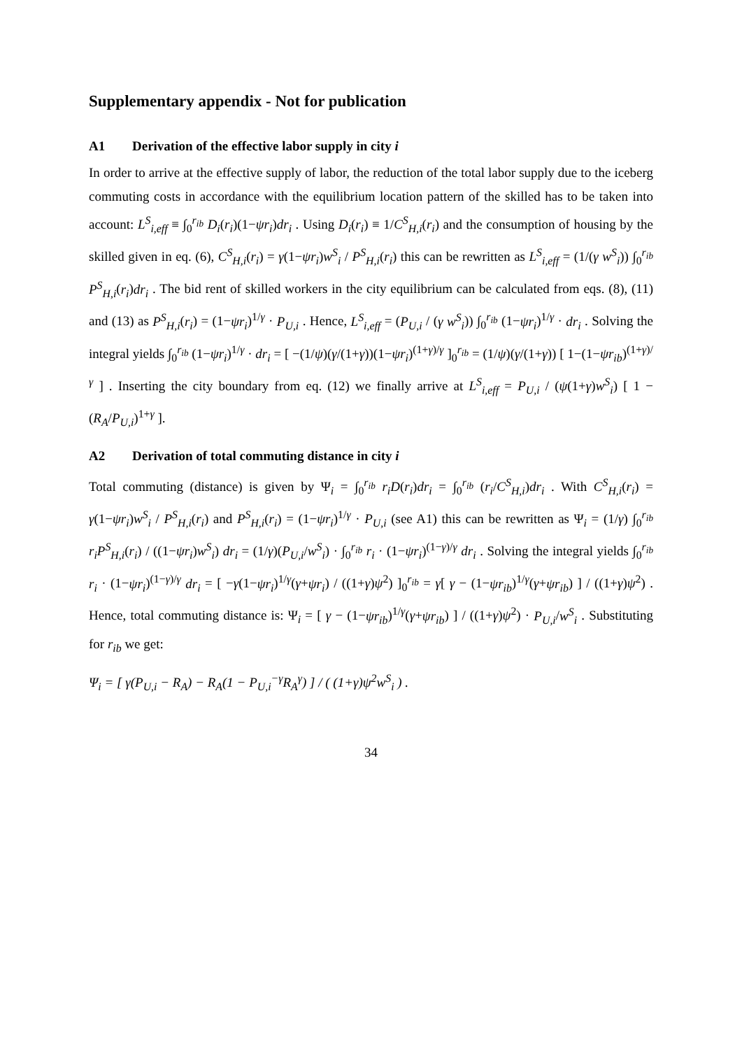Supplementary appendix - Not for publication
A1 Derivation of the effective labor supply in city i
In order to arrive at the effective supply of labor, the reduction of the total labor supply due to the iceberg commuting costs in accordance with the equilibrium location pattern of the skilled has to be taken into account: L<sup>S</sup><sub>i,eff</sub> ≡ ∫<sub>0</sub><sup>r<sub>ib</sub></sup> D<sub>i</sub>(r<sub>i</sub>)(1−ψr<sub>i</sub>)dr<sub>i</sub> . Using D<sub>i</sub>(r<sub>i</sub>) ≡ 1/C<sup>S</sup><sub>H,i</sub>(r<sub>i</sub>) and the consumption of housing by the skilled given in eq. (6), C<sup>S</sup><sub>H,i</sub>(r<sub>i</sub>) = γ(1−ψr<sub>i</sub>)w<sup>S</sup><sub>i</sub> / P<sup>S</sup><sub>H,i</sub>(r<sub>i</sub>) this can be rewritten as L<sup>S</sup><sub>i,eff</sub> = (1/(γ w<sup>S</sup><sub>i</sub>)) ∫<sub>0</sub><sup>r<sub>ib</sub></sup> P<sup>S</sup><sub>H,i</sub>(r<sub>i</sub>)dr<sub>i</sub> . The bid rent of skilled workers in the city equilibrium can be calculated from eqs. (8), (11) and (13) as P<sup>S</sup><sub>H,i</sub>(r<sub>i</sub>) = (1−ψr<sub>i</sub>)<sup>1/γ</sup> · P<sub>U,i</sub> . Hence, L<sup>S</sup><sub>i,eff</sub> = (P<sub>U,i</sub> / (γ w<sup>S</sup><sub>i</sub>)) ∫<sub>0</sub><sup>r<sub>ib</sub></sup> (1−ψr<sub>i</sub>)<sup>1/γ</sup> · dr<sub>i</sub> . Solving the integral yields ∫<sub>0</sub><sup>r<sub>ib</sub></sup> (1−ψr<sub>i</sub>)<sup>1/γ</sup> · dr<sub>i</sub> = [ −(1/ψ)(γ/(1+γ))(1−ψr<sub>i</sub>)<sup>(1+γ)/γ</sup> ]<sub>0</sub><sup>r<sub>ib</sub></sup> = (1/ψ)(γ/(1+γ)) [ 1−(1−ψr<sub>ib</sub>)<sup>(1+γ)/γ</sup> ] . Inserting the city boundary from eq. (12) we finally arrive at L<sup>S</sup><sub>i,eff</sub> = P<sub>U,i</sub> / (ψ(1+γ)w<sup>S</sup><sub>i</sub>) [ 1 − (R<sub>A</sub>/P<sub>U,i</sub>)<sup>1+γ</sup> ].
A2 Derivation of total commuting distance in city i
Total commuting (distance) is given by Ψ<sub>i</sub> = ∫<sub>0</sub><sup>r<sub>ib</sub></sup> r<sub>i</sub>D(r<sub>i</sub>)dr<sub>i</sub> = ∫<sub>0</sub><sup>r<sub>ib</sub></sup> (r<sub>i</sub>/C<sup>S</sup><sub>H,i</sub>)dr<sub>i</sub> . With C<sup>S</sup><sub>H,i</sub>(r<sub>i</sub>) = γ(1−ψr<sub>i</sub>)w<sup>S</sup><sub>i</sub> / P<sup>S</sup><sub>H,i</sub>(r<sub>i</sub>) and P<sup>S</sup><sub>H,i</sub>(r<sub>i</sub>) = (1−ψr<sub>i</sub>)<sup>1/γ</sup> · P<sub>U,i</sub> (see A1) this can be rewritten as Ψ<sub>i</sub> = (1/γ) ∫<sub>0</sub><sup>r<sub>ib</sub></sup> r<sub>i</sub>P<sup>S</sup><sub>H,i</sub>(r<sub>i</sub>) / ((1−ψr<sub>i</sub>)w<sup>S</sup><sub>i</sub>) dr<sub>i</sub> = (1/γ)(P<sub>U,i</sub>/w<sup>S</sup><sub>i</sub>) · ∫<sub>0</sub><sup>r<sub>ib</sub></sup> r<sub>i</sub> · (1−ψr<sub>i</sub>)<sup>(1−γ)/γ</sup> dr<sub>i</sub> . Solving the integral yields ∫<sub>0</sub><sup>r<sub>ib</sub></sup> r<sub>i</sub> · (1−ψr<sub>i</sub>)<sup>(1−γ)/γ</sup> dr<sub>i</sub> = [ −γ(1−ψr<sub>i</sub>)<sup>1/γ</sup>(γ+ψr<sub>i</sub>) / ((1+γ)ψ<sup>2</sup>) ]<sub>0</sub><sup>r<sub>ib</sub></sup> = γ[ γ − (1−ψr<sub>ib</sub>)<sup>1/γ</sup>(γ+ψr<sub>ib</sub>) ] / ((1+γ)ψ<sup>2</sup>) . Hence, total commuting distance is: Ψ<sub>i</sub> = [ γ − (1−ψr<sub>ib</sub>)<sup>1/γ</sup>(γ+ψr<sub>ib</sub>) ] / ((1+γ)ψ<sup>2</sup>) · P<sub>U,i</sub>/w<sup>S</sup><sub>i</sub> . Substituting for r<sub>ib</sub> we get:
Ψ<sub>i</sub> = [ γ(P<sub>U,i</sub> − R<sub>A</sub>) − R<sub>A</sub>(1 − P<sub>U,i</sub><sup>−γ</sup>R<sub>A</sub><sup>γ</sup>) ] / ( (1+γ)ψ<sup>2</sup>w<sup>S</sup><sub>i</sub> ) .
34